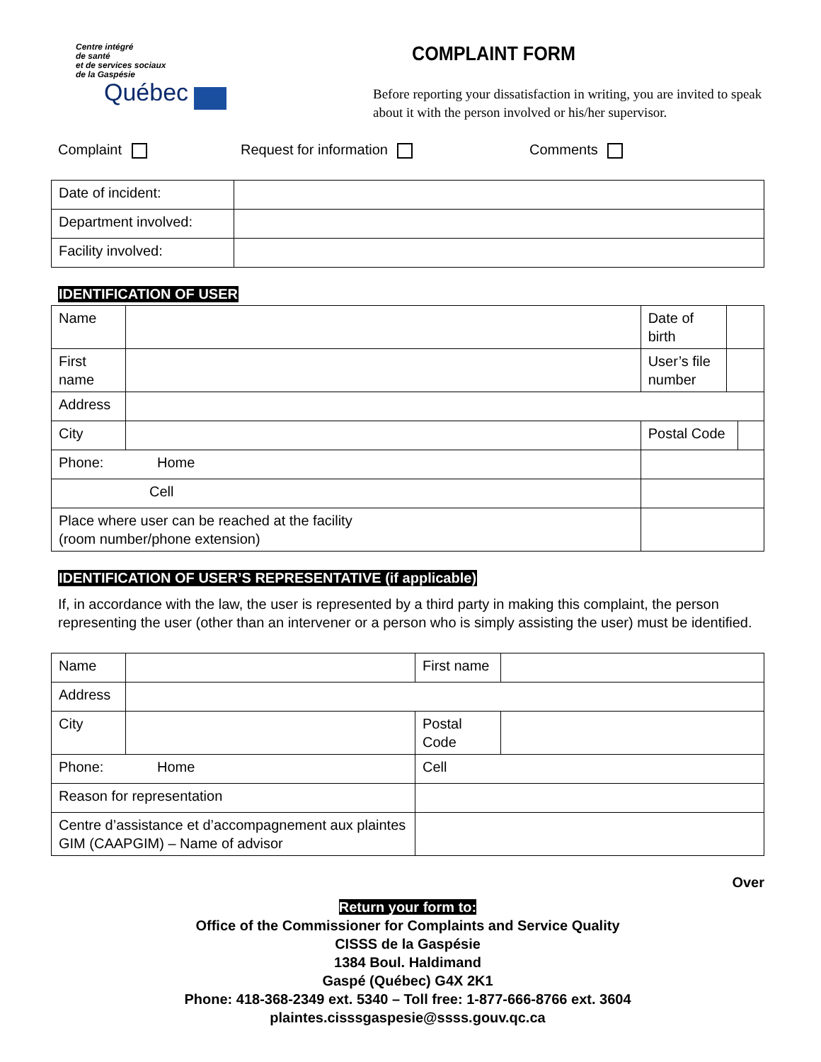Centre intégré
de santé
et de services sociaux
de la Gaspésie
Québec
COMPLAINT FORM
Before reporting your dissatisfaction in writing, you are invited to speak about it with the person involved or his/her supervisor.
Complaint Request for information Comments
| Date of incident: | |
| Department involved: | |
| Facility involved: | |
IDENTIFICATION OF USER
| Name | | | Date of birth | | |
| First name | | | User’s file number | | |
| Address | | | | | |
| City | | | Postal Code | | |
| Phone: Home | | | | | |
| Cell | | | | | |
| Place where user can be reached at the facility (room number/phone extension) | | | | | |
IDENTIFICATION OF USER’S REPRESENTATIVE (if applicable)
If, in accordance with the law, the user is represented by a third party in making this complaint, the person representing the user (other than an intervener or a person who is simply assisting the user) must be identified.
| Name | | First name | |
| Address | | | |
| City | | Postal Code | |
| Phone: Home | | Cell | |
| Reason for representation | | | |
| Centre d’assistance et d’accompagnement aux plaintes GIM (CAAPGIM) – Name of advisor | | | |
Over
Return your form to:
Office of the Commissioner for Complaints and Service Quality
CISSS de la Gaspésie
1384 Boul. Haldimand
Gaspé (Québec) G4X 2K1
Phone: 418-368-2349 ext. 5340 – Toll free: 1-877-666-8766 ext. 3604
plaintes.cisssgaspesie@ssss.gouv.qc.ca